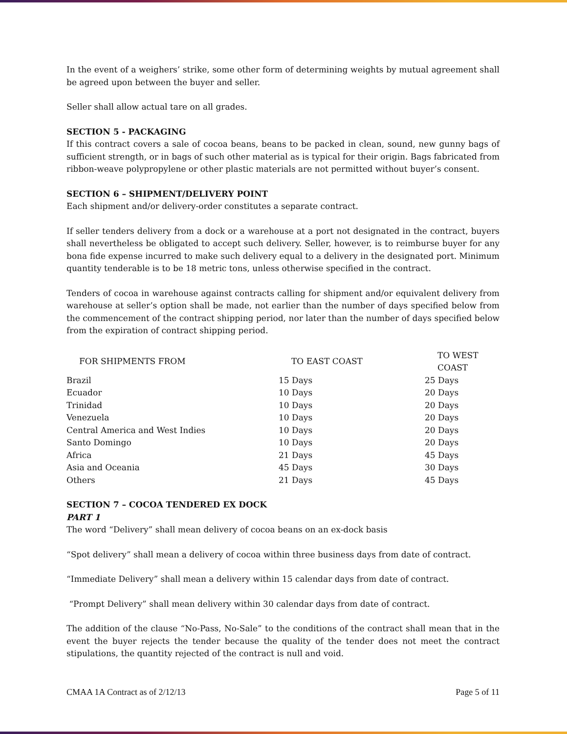In the event of a weighers’ strike, some other form of determining weights by mutual agreement shall be agreed upon between the buyer and seller.
Seller shall allow actual tare on all grades.
SECTION 5 - PACKAGING
If this contract covers a sale of cocoa beans, beans to be packed in clean, sound, new gunny bags of sufficient strength, or in bags of such other material as is typical for their origin. Bags fabricated from ribbon-weave polypropylene or other plastic materials are not permitted without buyer’s consent.
SECTION 6 – SHIPMENT/DELIVERY POINT
Each shipment and/or delivery-order constitutes a separate contract.
If seller tenders delivery from a dock or a warehouse at a port not designated in the contract, buyers shall nevertheless be obligated to accept such delivery. Seller, however, is to reimburse buyer for any bona fide expense incurred to make such delivery equal to a delivery in the designated port. Minimum quantity tenderable is to be 18 metric tons, unless otherwise specified in the contract.
Tenders of cocoa in warehouse against contracts calling for shipment and/or equivalent delivery from warehouse at seller’s option shall be made, not earlier than the number of days specified below from the commencement of the contract shipping period, nor later than the number of days specified below from the expiration of contract shipping period.
| FOR SHIPMENTS FROM | TO EAST COAST | TO WEST COAST |
| --- | --- | --- |
| Brazil | 15 Days | 25 Days |
| Ecuador | 10 Days | 20 Days |
| Trinidad | 10 Days | 20 Days |
| Venezuela | 10 Days | 20 Days |
| Central America and West Indies | 10 Days | 20 Days |
| Santo Domingo | 10 Days | 20 Days |
| Africa | 21 Days | 45 Days |
| Asia and Oceania | 45 Days | 30 Days |
| Others | 21 Days | 45 Days |
SECTION 7 – COCOA TENDERED EX DOCK
PART 1
The word “Delivery” shall mean delivery of cocoa beans on an ex-dock basis
“Spot delivery” shall mean a delivery of cocoa within three business days from date of contract.
“Immediate Delivery” shall mean a delivery within 15 calendar days from date of contract.
“Prompt Delivery” shall mean delivery within 30 calendar days from date of contract.
The addition of the clause “No-Pass, No-Sale” to the conditions of the contract shall mean that in the event the buyer rejects the tender because the quality of the tender does not meet the contract stipulations, the quantity rejected of the contract is null and void.
CMAA 1A Contract as of 2/12/13 Page 5 of 11